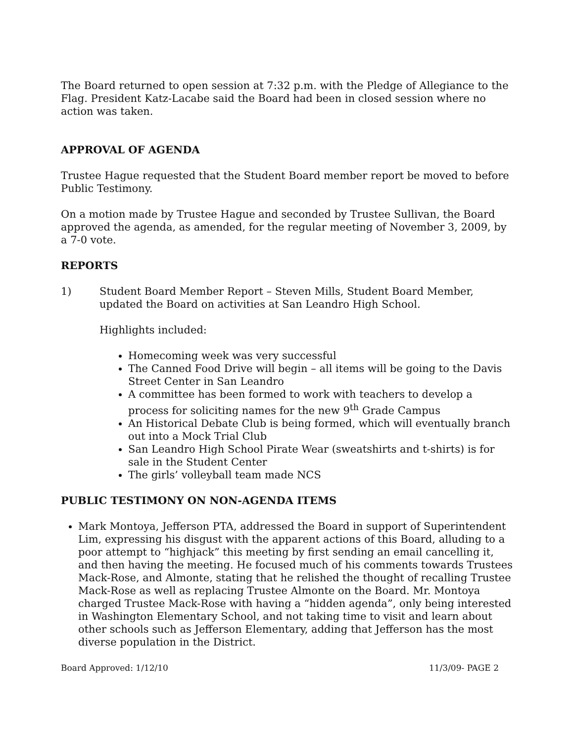The Board returned to open session at 7:32 p.m. with the Pledge of Allegiance to the Flag. President Katz-Lacabe said the Board had been in closed session where no action was taken.
APPROVAL OF AGENDA
Trustee Hague requested that the Student Board member report be moved to before Public Testimony.
On a motion made by Trustee Hague and seconded by Trustee Sullivan, the Board approved the agenda, as amended, for the regular meeting of November 3, 2009, by a 7-0 vote.
REPORTS
1) Student Board Member Report – Steven Mills, Student Board Member, updated the Board on activities at San Leandro High School.
Highlights included:
Homecoming week was very successful
The Canned Food Drive will begin – all items will be going to the Davis Street Center in San Leandro
A committee has been formed to work with teachers to develop a process for soliciting names for the new 9<sup>th</sup> Grade Campus
An Historical Debate Club is being formed, which will eventually branch out into a Mock Trial Club
San Leandro High School Pirate Wear (sweatshirts and t-shirts) is for sale in the Student Center
The girls’ volleyball team made NCS
PUBLIC TESTIMONY ON NON-AGENDA ITEMS
Mark Montoya, Jefferson PTA, addressed the Board in support of Superintendent Lim, expressing his disgust with the apparent actions of this Board, alluding to a poor attempt to “highjack” this meeting by first sending an email cancelling it, and then having the meeting. He focused much of his comments towards Trustees Mack-Rose, and Almonte, stating that he relished the thought of recalling Trustee Mack-Rose as well as replacing Trustee Almonte on the Board. Mr. Montoya charged Trustee Mack-Rose with having a “hidden agenda”, only being interested in Washington Elementary School, and not taking time to visit and learn about other schools such as Jefferson Elementary, adding that Jefferson has the most diverse population in the District.
Board Approved: 1/12/10 11/3/09- PAGE 2